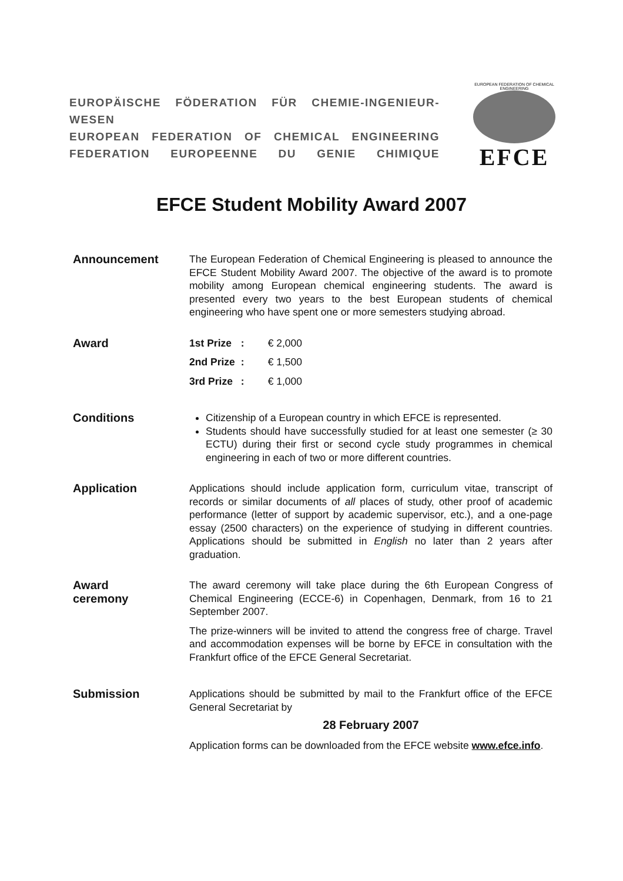EUROPÄISCHE FÖDERATION FÜR CHEMIE-INGENIEUR-WESEN
EUROPEAN FEDERATION OF CHEMICAL ENGINEERING
FEDERATION EUROPEENNE DU GENIE CHIMIQUE
EUROPEAN FEDERATION OF CHEMICAL ENGINEERING
EFCE
EFCE Student Mobility Award 2007
Announcement The European Federation of Chemical Engineering is pleased to announce the EFCE Student Mobility Award 2007. The objective of the award is to promote mobility among European chemical engineering students. The award is presented every two years to the best European students of chemical engineering who have spent one or more semesters studying abroad.
Award
| 1st Prize | : | € 2,000 |
| 2nd Prize | : | € 1,500 |
| 3rd Prize | : | € 1,000 |
Conditions Citizenship of a European country in which EFCE is represented.
Students should have successfully studied for at least one semester (≥ 30 ECTU) during their first or second cycle study programmes in chemical engineering in each of two or more different countries.
Application Applications should include application form, curriculum vitae, transcript of records or similar documents of all places of study, other proof of academic performance (letter of support by academic supervisor, etc.), and a one-page essay (2500 characters) on the experience of studying in different countries. Applications should be submitted in English no later than 2 years after graduation.
Award
ceremony
The award ceremony will take place during the 6th European Congress of Chemical Engineering (ECCE-6) in Copenhagen, Denmark, from 16 to 21 September 2007.
The prize-winners will be invited to attend the congress free of charge. Travel and accommodation expenses will be borne by EFCE in consultation with the Frankfurt office of the EFCE General Secretariat.
Submission Applications should be submitted by mail to the Frankfurt office of the EFCE General Secretariat by
28 February 2007
Application forms can be downloaded from the EFCE website www.efce.info.